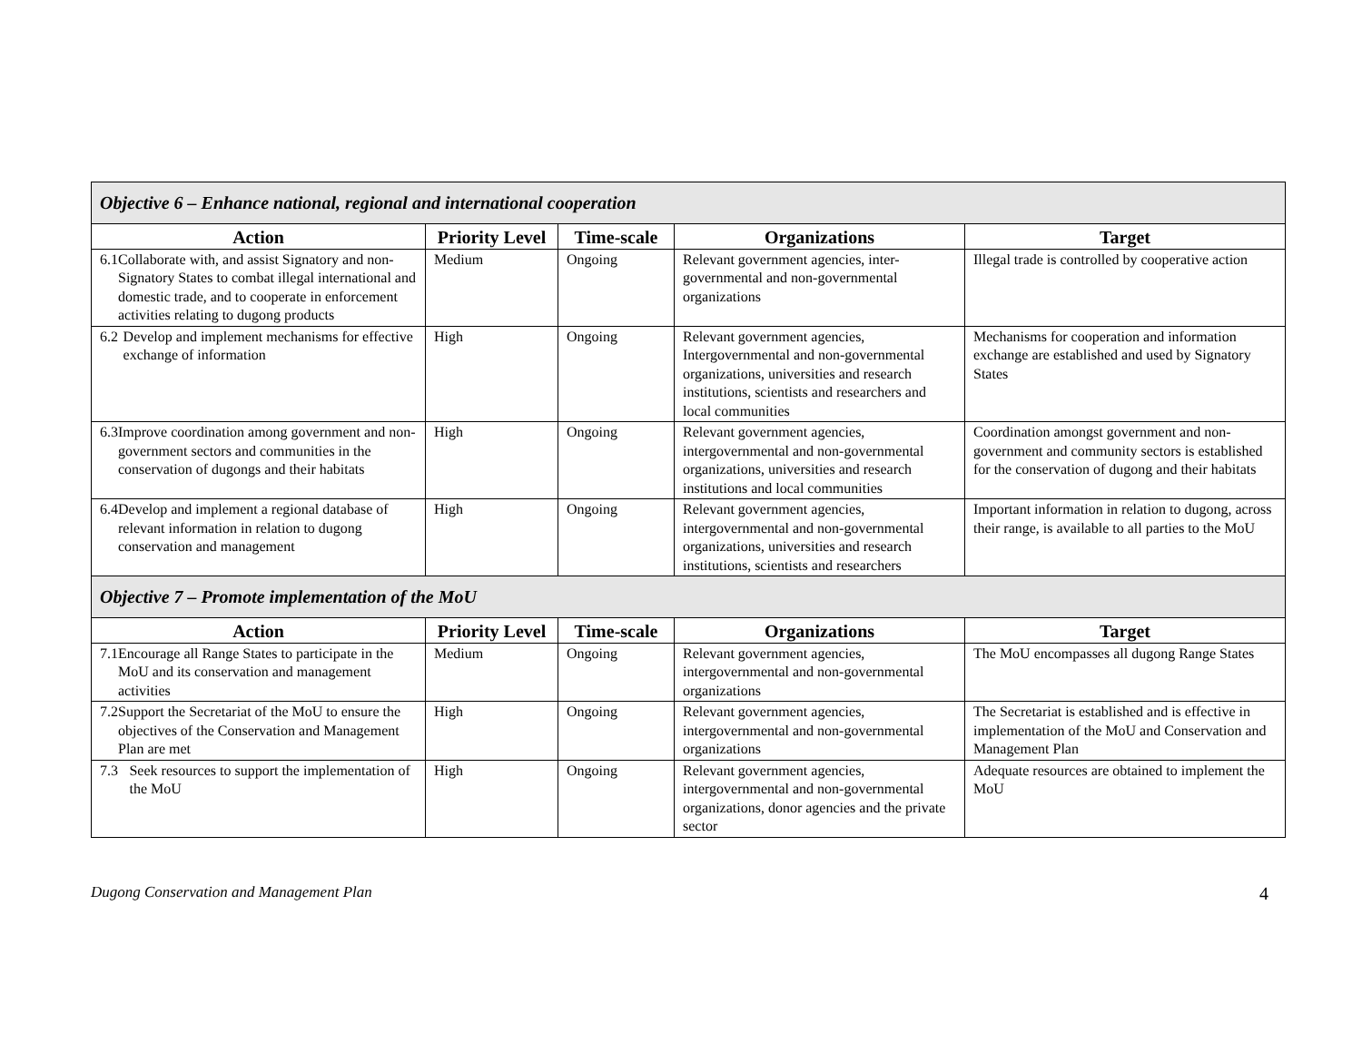| Objective 6 – Enhance national, regional and international cooperation | | | | |
| Action | Priority Level | Time-scale | Organizations | Target |
| 6.1 Collaborate with, and assist Signatory and non-Signatory States to combat illegal international and domestic trade, and to cooperate in enforcement activities relating to dugong products | Medium | Ongoing | Relevant government agencies, inter-governmental and non-governmental organizations | Illegal trade is controlled by cooperative action |
| 6.2 Develop and implement mechanisms for effective exchange of information | High | Ongoing | Relevant government agencies, Intergovernmental and non-governmental organizations, universities and research institutions, scientists and researchers and local communities | Mechanisms for cooperation and information exchange are established and used by Signatory States |
| 6.3 Improve coordination among government and non-government sectors and communities in the conservation of dugongs and their habitats | High | Ongoing | Relevant government agencies, intergovernmental and non-governmental organizations, universities and research institutions and local communities | Coordination amongst government and non-government and community sectors is established for the conservation of dugong and their habitats |
| 6.4 Develop and implement a regional database of relevant information in relation to dugong conservation and management | High | Ongoing | Relevant government agencies, intergovernmental and non-governmental organizations, universities and research institutions, scientists and researchers | Important information in relation to dugong, across their range, is available to all parties to the MoU |
| Objective 7 – Promote implementation of the MoU | | | | |
| Action | Priority Level | Time-scale | Organizations | Target |
| 7.1 Encourage all Range States to participate in the MoU and its conservation and management activities | Medium | Ongoing | Relevant government agencies, intergovernmental and non-governmental organizations | The MoU encompasses all dugong Range States |
| 7.2 Support the Secretariat of the MoU to ensure the objectives of the Conservation and Management Plan are met | High | Ongoing | Relevant government agencies, intergovernmental and non-governmental organizations | The Secretariat is established and is effective in implementation of the MoU and Conservation and Management Plan |
| 7.3 Seek resources to support the implementation of the MoU | High | Ongoing | Relevant government agencies, intergovernmental and non-governmental organizations, donor agencies and the private sector | Adequate resources are obtained to implement the MoU |
Dugong Conservation and Management Plan 4